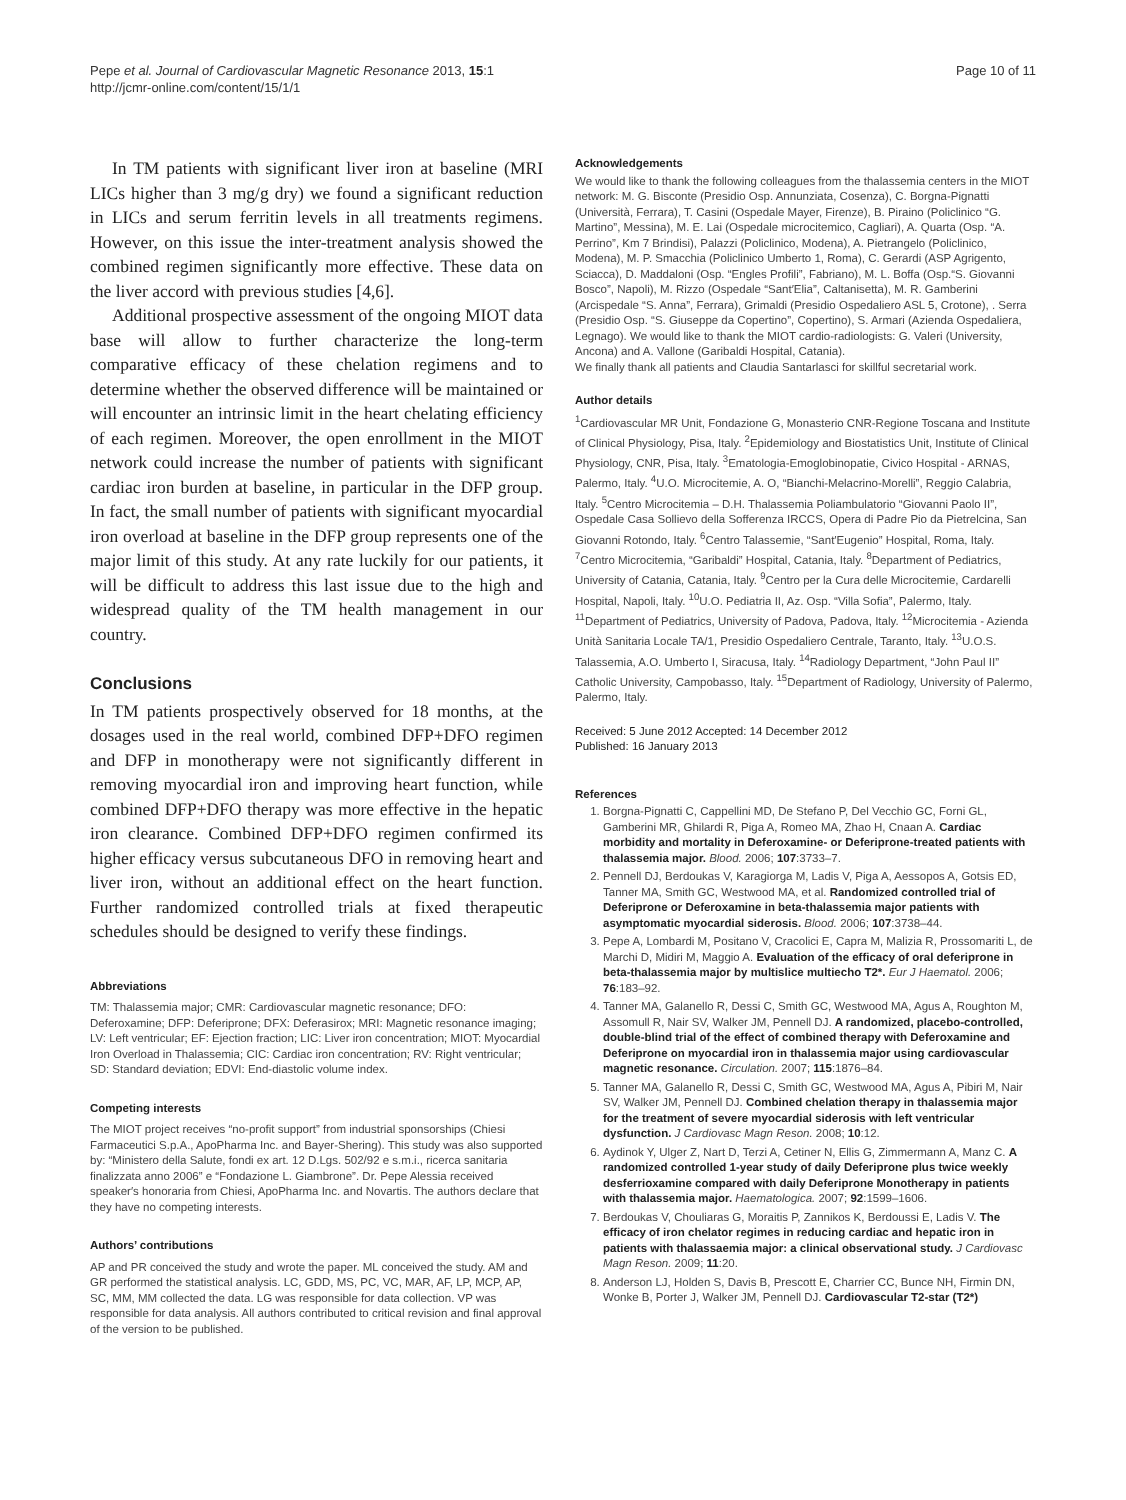Pepe et al. Journal of Cardiovascular Magnetic Resonance 2013, 15:1
http://jcmr-online.com/content/15/1/1
Page 10 of 11
In TM patients with significant liver iron at baseline (MRI LICs higher than 3 mg/g dry) we found a significant reduction in LICs and serum ferritin levels in all treatments regimens. However, on this issue the inter-treatment analysis showed the combined regimen significantly more effective. These data on the liver accord with previous studies [4,6].
Additional prospective assessment of the ongoing MIOT data base will allow to further characterize the long-term comparative efficacy of these chelation regimens and to determine whether the observed difference will be maintained or will encounter an intrinsic limit in the heart chelating efficiency of each regimen. Moreover, the open enrollment in the MIOT network could increase the number of patients with significant cardiac iron burden at baseline, in particular in the DFP group. In fact, the small number of patients with significant myocardial iron overload at baseline in the DFP group represents one of the major limit of this study. At any rate luckily for our patients, it will be difficult to address this last issue due to the high and widespread quality of the TM health management in our country.
Conclusions
In TM patients prospectively observed for 18 months, at the dosages used in the real world, combined DFP+DFO regimen and DFP in monotherapy were not significantly different in removing myocardial iron and improving heart function, while combined DFP+DFO therapy was more effective in the hepatic iron clearance. Combined DFP+DFO regimen confirmed its higher efficacy versus subcutaneous DFO in removing heart and liver iron, without an additional effect on the heart function. Further randomized controlled trials at fixed therapeutic schedules should be designed to verify these findings.
Abbreviations
TM: Thalassemia major; CMR: Cardiovascular magnetic resonance; DFO: Deferoxamine; DFP: Deferiprone; DFX: Deferasirox; MRI: Magnetic resonance imaging; LV: Left ventricular; EF: Ejection fraction; LIC: Liver iron concentration; MIOT: Myocardial Iron Overload in Thalassemia; CIC: Cardiac iron concentration; RV: Right ventricular; SD: Standard deviation; EDVI: End-diastolic volume index.
Competing interests
The MIOT project receives “no-profit support” from industrial sponsorships (Chiesi Farmaceutici S.p.A., ApoPharma Inc. and Bayer-Shering). This study was also supported by: “Ministero della Salute, fondi ex art. 12 D.Lgs. 502/92 e s.m.i., ricerca sanitaria finalizzata anno 2006” e “Fondazione L. Giambrone”. Dr. Pepe Alessia received speaker′s honoraria from Chiesi, ApoPharma Inc. and Novartis. The authors declare that they have no competing interests.
Authors’ contributions
AP and PR conceived the study and wrote the paper. ML conceived the study. AM and GR performed the statistical analysis. LC, GDD, MS, PC, VC, MAR, AF, LP, MCP, AP, SC, MM, MM collected the data. LG was responsible for data collection. VP was responsible for data analysis. All authors contributed to critical revision and final approval of the version to be published.
Acknowledgements
We would like to thank the following colleagues from the thalassemia centers in the MIOT network: M. G. Bisconte (Presidio Osp. Annunziata, Cosenza), C. Borgna-Pignatti (Università, Ferrara), T. Casini (Ospedale Mayer, Firenze), B. Piraino (Policlinico “G. Martino”, Messina), M. E. Lai (Ospedale microcitemico, Cagliari), A. Quarta (Osp. “A. Perrino”, Km 7 Brindisi), Palazzi (Policlinico, Modena), A. Pietrangelo (Policlinico, Modena), M. P. Smacchia (Policlinico Umberto 1, Roma), C. Gerardi (ASP Agrigento, Sciacca), D. Maddaloni (Osp. “Engles Profili”, Fabriano), M. L. Boffa (Osp.“S. Giovanni Bosco”, Napoli), M. Rizzo (Ospedale “Sant′Elia”, Caltanisetta), M. R. Gamberini (Arcispedale “S. Anna”, Ferrara), Grimaldi (Presidio Ospedaliero ASL 5, Crotone), . Serra (Presidio Osp. “S. Giuseppe da Copertino”, Copertino), S. Armari (Azienda Ospedaliera, Legnago). We would like to thank the MIOT cardio-radiologists: G. Valeri (University, Ancona) and A. Vallone (Garibaldi Hospital, Catania).
We finally thank all patients and Claudia Santarlasci for skillful secretarial work.
Author details
<sup>1</sup> Cardiovascular MR Unit, Fondazione G, Monasterio CNR-Regione Toscana and Institute of Clinical Physiology, Pisa, Italy. <sup>2</sup>Epidemiology and Biostatistics Unit, Institute of Clinical Physiology, CNR, Pisa, Italy. <sup>3</sup>Ematologia-Emoglobinopatie, Civico Hospital - ARNAS, Palermo, Italy. <sup>4</sup>U.O. Microcitemie, A. O, “Bianchi-Melacrino-Morelli”, Reggio Calabria, Italy. <sup>5</sup>Centro Microcitemia – D.H. Thalassemia Poliambulatorio “Giovanni Paolo II”, Ospedale Casa Sollievo della Sofferenza IRCCS, Opera di Padre Pio da Pietrelcina, San Giovanni Rotondo, Italy. <sup>6</sup>Centro Talassemie, “Sant′Eugenio” Hospital, Roma, Italy. <sup>7</sup>Centro Microcitemia, “Garibaldi” Hospital, Catania, Italy. <sup>8</sup>Department of Pediatrics, University of Catania, Catania, Italy. <sup>9</sup>Centro per la Cura delle Microcitemie, Cardarelli Hospital, Napoli, Italy. <sup>10</sup>U.O. Pediatria II, Az. Osp. “Villa Sofia”, Palermo, Italy. <sup>11</sup>Department of Pediatrics, University of Padova, Padova, Italy. <sup>12</sup>Microcitemia - Azienda Unità Sanitaria Locale TA/1, Presidio Ospedaliero Centrale, Taranto, Italy. <sup>13</sup>U.O.S. Talassemia, A.O. Umberto I, Siracusa, Italy. <sup>14</sup>Radiology Department, “John Paul II” Catholic University, Campobasso, Italy. <sup>15</sup>Department of Radiology, University of Palermo, Palermo, Italy.
Received: 5 June 2012 Accepted: 14 December 2012
Published: 16 January 2013
References
1. Borgna-Pignatti C, Cappellini MD, De Stefano P, Del Vecchio GC, Forni GL, Gamberini MR, Ghilardi R, Piga A, Romeo MA, Zhao H, Cnaan A. Cardiac morbidity and mortality in Deferoxamine- or Deferiprone-treated patients with thalassemia major. Blood. 2006; 107:3733–7.
2. Pennell DJ, Berdoukas V, Karagiorga M, Ladis V, Piga A, Aessopos A, Gotsis ED, Tanner MA, Smith GC, Westwood MA, et al. Randomized controlled trial of Deferiprone or Deferoxamine in beta-thalassemia major patients with asymptomatic myocardial siderosis. Blood. 2006; 107:3738–44.
3. Pepe A, Lombardi M, Positano V, Cracolici E, Capra M, Malizia R, Prossomariti L, de Marchi D, Midiri M, Maggio A. Evaluation of the efficacy of oral deferiprone in beta-thalassemia major by multislice multiecho T2*. Eur J Haematol. 2006; 76:183–92.
4. Tanner MA, Galanello R, Dessi C, Smith GC, Westwood MA, Agus A, Roughton M, Assomull R, Nair SV, Walker JM, Pennell DJ. A randomized, placebo-controlled, double-blind trial of the effect of combined therapy with Deferoxamine and Deferiprone on myocardial iron in thalassemia major using cardiovascular magnetic resonance. Circulation. 2007; 115:1876–84.
5. Tanner MA, Galanello R, Dessi C, Smith GC, Westwood MA, Agus A, Pibiri M, Nair SV, Walker JM, Pennell DJ. Combined chelation therapy in thalassemia major for the treatment of severe myocardial siderosis with left ventricular dysfunction. J Cardiovasc Magn Reson. 2008; 10:12.
6. Aydinok Y, Ulger Z, Nart D, Terzi A, Cetiner N, Ellis G, Zimmermann A, Manz C. A randomized controlled 1-year study of daily Deferiprone plus twice weekly desferrioxamine compared with daily Deferiprone Monotherapy in patients with thalassemia major. Haematologica. 2007; 92:1599–1606.
7. Berdoukas V, Chouliaras G, Moraitis P, Zannikos K, Berdoussi E, Ladis V. The efficacy of iron chelator regimes in reducing cardiac and hepatic iron in patients with thalassaemia major: a clinical observational study. J Cardiovasc Magn Reson. 2009; 11:20.
8. Anderson LJ, Holden S, Davis B, Prescott E, Charrier CC, Bunce NH, Firmin DN, Wonke B, Porter J, Walker JM, Pennell DJ. Cardiovascular T2-star (T2*)